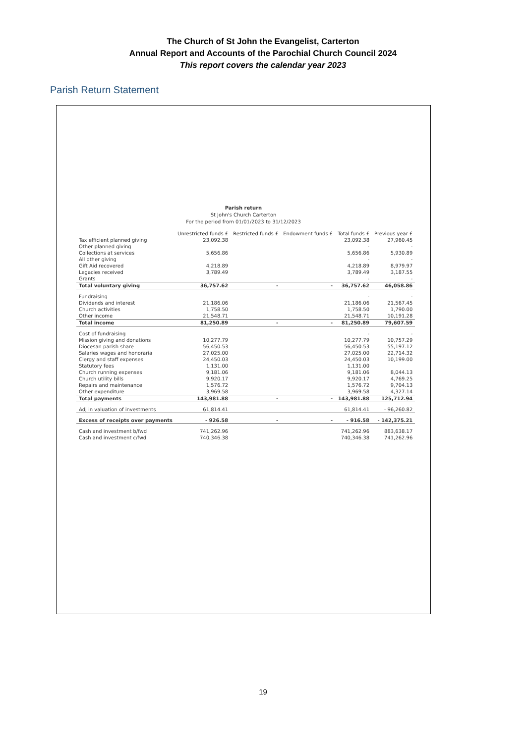The Church of St John the Evangelist, Carterton
Annual Report and Accounts of the Parochial Church Council 2024
This report covers the calendar year 2023
Parish Return Statement
Parish return
St John's Church Carterton
For the period from 01/01/2023 to 31/12/2023
| | Unrestricted funds £ | Restricted funds £ | Endowment funds £ | Total funds £ | Previous year £ |
| --- | --- | --- | --- | --- | --- |
| Tax efficient planned giving | 23,092.38 | | | 23,092.38 | 27,960.45 |
| Other planned giving | | | | - | - |
| Collections at services | 5,656.86 | | | 5,656.86 | 5,930.89 |
| All other giving | | | | - | - |
| Gift Aid recovered | 4,218.89 | | | 4,218.89 | 8,979.97 |
| Legacies received | 3,789.49 | | | 3,789.49 | 3,187.55 |
| Grants | | | | - | - |
| Total voluntary giving | 36,757.62 | - | - | 36,757.62 | 46,058.86 |
| Fundraising | | | | - | - |
| Dividends and interest | 21,186.06 | | | 21,186.06 | 21,567.45 |
| Church activities | 1,758.50 | | | 1,758.50 | 1,790.00 |
| Other income | 21,548.71 | | | 21,548.71 | 10,191.28 |
| Total income | 81,250.89 | - | - | 81,250.89 | 79,607.59 |
| Cost of fundraising | | | | - | - |
| Mission giving and donations | 10,277.79 | | | 10,277.79 | 10,757.29 |
| Diocesan parish share | 56,450.53 | | | 56,450.53 | 55,197.12 |
| Salaries wages and honoraria | 27,025.00 | | | 27,025.00 | 22,714.32 |
| Clergy and staff expenses | 24,450.03 | | | 24,450.03 | 10,199.00 |
| Statutory fees | 1,131.00 | | | 1,131.00 | |
| Church running expenses | 9,181.06 | | | 9,181.06 | 8,044.13 |
| Church utility bills | 9,920.17 | | | 9,920.17 | 4,769.25 |
| Repairs and maintenance | 1,576.72 | | | 1,576.72 | 9,704.13 |
| Other expenditure | 3,969.58 | | | 3,969.58 | 4,327.14 |
| Total payments | 143,981.88 | - | - | 143,981.88 | 125,712.94 |
| Adj in valuation of investments | 61,814.41 | | | 61,814.41 | - 96,260.82 |
| Excess of receipts over payments | - 926.58 | - | - | - 916.58 | - 142,375.21 |
| Cash and investment b/fwd | 741,262.96 | | | 741,262.96 | 883,638.17 |
| Cash and investment c/fwd | 740,346.38 | | | 740,346.38 | 741,262.96 |
19